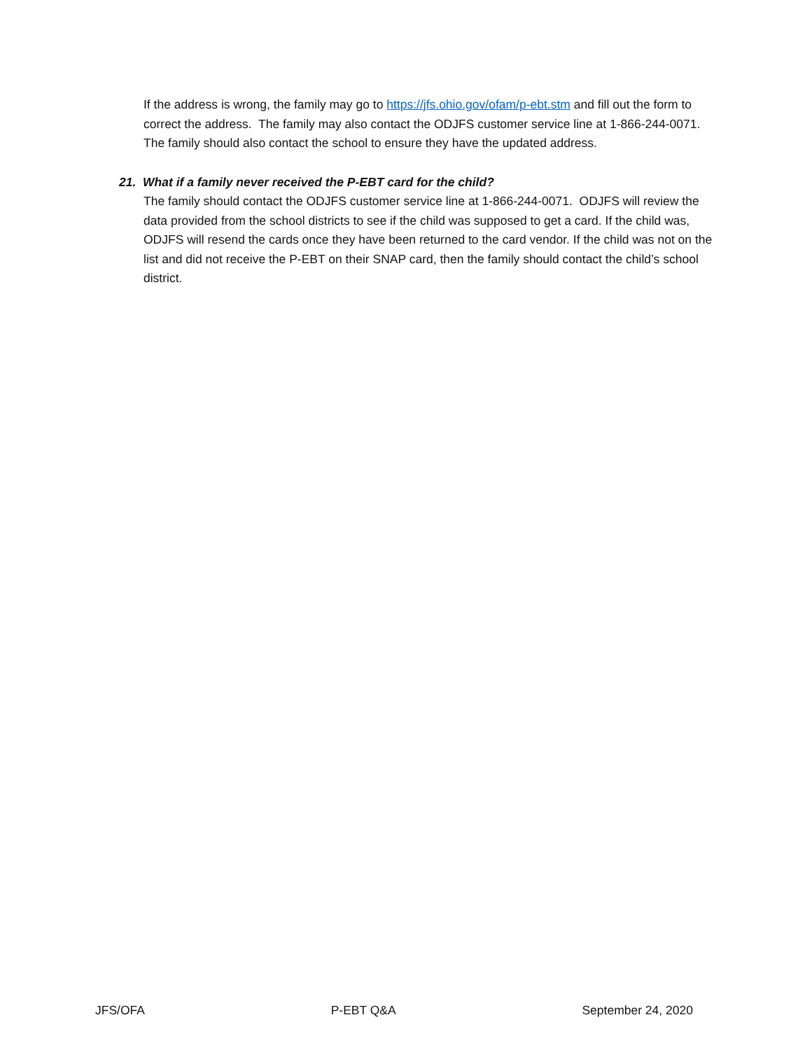If the address is wrong, the family may go to https://jfs.ohio.gov/ofam/p-ebt.stm and fill out the form to correct the address. The family may also contact the ODJFS customer service line at 1-866-244-0071. The family should also contact the school to ensure they have the updated address.
21. What if a family never received the P-EBT card for the child?
The family should contact the ODJFS customer service line at 1-866-244-0071. ODJFS will review the data provided from the school districts to see if the child was supposed to get a card. If the child was, ODJFS will resend the cards once they have been returned to the card vendor. If the child was not on the list and did not receive the P-EBT on their SNAP card, then the family should contact the child’s school district.
JFS/OFA P-EBT Q&A September 24, 2020